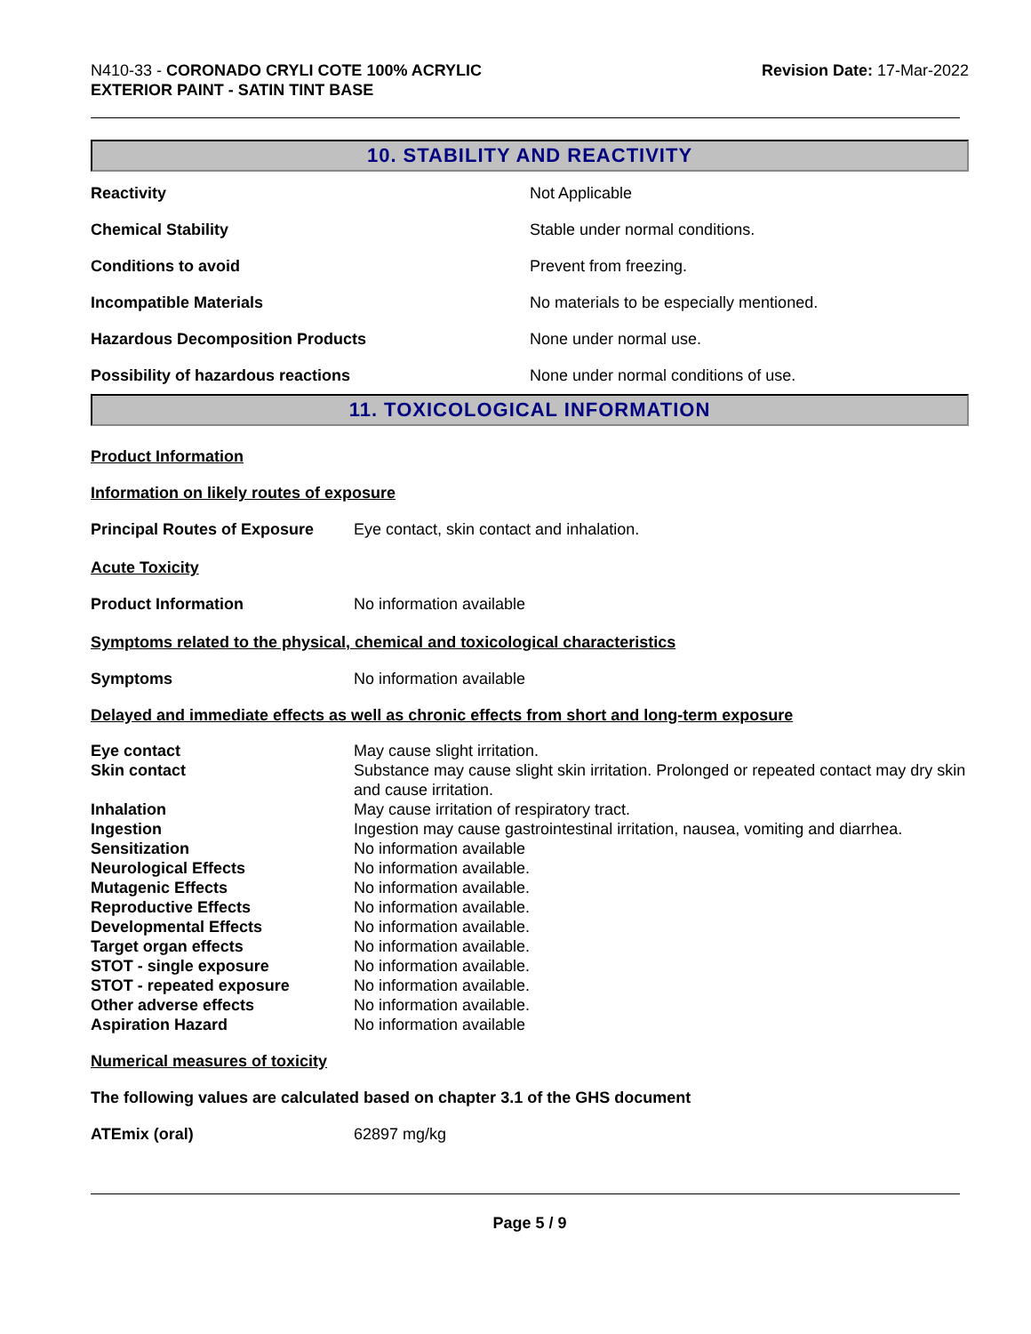N410-33 - CORONADO CRYLI COTE 100% ACRYLIC
EXTERIOR PAINT - SATIN TINT BASE
Revision Date: 17-Mar-2022
10. STABILITY AND REACTIVITY
| Reactivity | Not Applicable |
| Chemical Stability | Stable under normal conditions. |
| Conditions to avoid | Prevent from freezing. |
| Incompatible Materials | No materials to be especially mentioned. |
| Hazardous Decomposition Products | None under normal use. |
| Possibility of hazardous reactions | None under normal conditions of use. |
11. TOXICOLOGICAL INFORMATION
Product Information
Information on likely routes of exposure
| Principal Routes of Exposure | Eye contact, skin contact and inhalation. |
Acute Toxicity
| Product Information | No information available |
Symptoms related to the physical, chemical and toxicological characteristics
| Symptoms | No information available |
Delayed and immediate effects as well as chronic effects from short and long-term exposure
| Eye contact | May cause slight irritation. |
| Skin contact | Substance may cause slight skin irritation. Prolonged or repeated contact may dry skin and cause irritation. |
| Inhalation | May cause irritation of respiratory tract. |
| Ingestion | Ingestion may cause gastrointestinal irritation, nausea, vomiting and diarrhea. |
| Sensitization | No information available |
| Neurological Effects | No information available. |
| Mutagenic Effects | No information available. |
| Reproductive Effects | No information available. |
| Developmental Effects | No information available. |
| Target organ effects | No information available. |
| STOT - single exposure | No information available. |
| STOT - repeated exposure | No information available. |
| Other adverse effects | No information available. |
| Aspiration Hazard | No information available |
Numerical measures of toxicity
The following values are calculated based on chapter 3.1 of the GHS document
| ATEmix (oral) | 62897 mg/kg |
Page 5 / 9